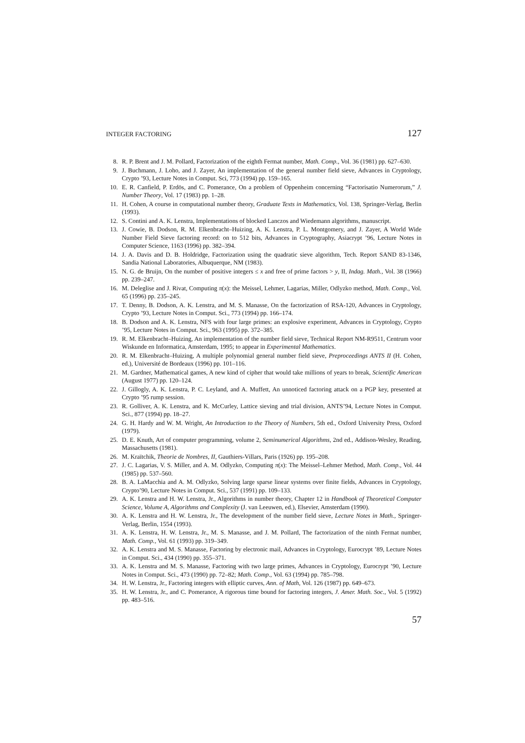INTEGER FACTORING 127
8. R. P. Brent and J. M. Pollard, Factorization of the eighth Fermat number, Math. Comp., Vol. 36 (1981) pp. 627–630.
9. J. Buchmann, J. Loho, and J. Zayer, An implementation of the general number field sieve, Advances in Cryptology, Crypto ’93, Lecture Notes in Comput. Sci, 773 (1994) pp. 159–165.
10. E. R. Canfield, P. Erdös, and C. Pomerance, On a problem of Oppenheim concerning “Factorisatio Numerorum,” J. Number Theory, Vol. 17 (1983) pp. 1–28.
11. H. Cohen, A course in computational number theory, Graduate Texts in Mathematics, Vol. 138, Springer-Verlag, Berlin (1993).
12. S. Contini and A. K. Lenstra, Implementations of blocked Lanczos and Wiedemann algorithms, manuscript.
13. J. Cowie, B. Dodson, R. M. Elkenbracht–Huizing, A. K. Lenstra, P. L. Montgomery, and J. Zayer, A World Wide Number Field Sieve factoring record: on to 512 bits, Advances in Cryptography, Asiacrypt ’96, Lecture Notes in Computer Science, 1163 (1996) pp. 382–394.
14. J. A. Davis and D. B. Holdridge, Factorization using the quadratic sieve algorithm, Tech. Report SAND 83-1346, Sandia National Laboratories, Albuquerque, NM (1983).
15. N. G. de Bruijn, On the number of positive integers ≤ x and free of prime factors > y, II, Indag. Math., Vol. 38 (1966) pp. 239–247.
16. M. Deleglise and J. Rivat, Computing π(x): the Meissel, Lehmer, Lagarias, Miller, Odlyzko method, Math. Comp., Vol. 65 (1996) pp. 235–245.
17. T. Denny, B. Dodson, A. K. Lenstra, and M. S. Manasse, On the factorization of RSA-120, Advances in Cryptology, Crypto ’93, Lecture Notes in Comput. Sci., 773 (1994) pp. 166–174.
18. B. Dodson and A. K. Lenstra, NFS with four large primes: an explosive experiment, Advances in Cryptology, Crypto ’95, Lecture Notes in Comput. Sci., 963 (1995) pp. 372–385.
19. R. M. Elkenbracht–Huizing, An implementation of the number field sieve, Technical Report NM-R9511, Centrum voor Wiskunde en Informatica, Amsterdam, 1995; to appear in Experimental Mathematics.
20. R. M. Elkenbracht–Huizing, A multiple polynomial general number field sieve, Preproceedings ANTS II (H. Cohen, ed.), Université de Bordeaux (1996) pp. 101–116.
21. M. Gardner, Mathematical games, A new kind of cipher that would take millions of years to break, Scientific American (August 1977) pp. 120–124.
22. J. Gillogly, A. K. Lenstra, P. C. Leyland, and A. Muffett, An unnoticed factoring attack on a PGP key, presented at Crypto ’95 rump session.
23. R. Golliver, A. K. Lenstra, and K. McCurley, Lattice sieving and trial division, ANTS’94, Lecture Notes in Comput. Sci., 877 (1994) pp. 18–27.
24. G. H. Hardy and W. M. Wright, An Introduction to the Theory of Numbers, 5th ed., Oxford University Press, Oxford (1979).
25. D. E. Knuth, Art of computer programming, volume 2, Seminumerical Algorithms, 2nd ed., Addison-Wesley, Reading, Massachusetts (1981).
26. M. Kraïtchik, Theorie de Nombres, II, Gauthiers-Villars, Paris (1926) pp. 195–208.
27. J. C. Lagarias, V. S. Miller, and A. M. Odlyzko, Computing π(x): The Meissel–Lehmer Method, Math. Comp., Vol. 44 (1985) pp. 537–560.
28. B. A. LaMacchia and A. M. Odlyzko, Solving large sparse linear systems over finite fields, Advances in Cryptology, Crypto’90, Lecture Notes in Comput. Sci., 537 (1991) pp. 109–133.
29. A. K. Lenstra and H. W. Lenstra, Jr., Algorithms in number theory, Chapter 12 in Handbook of Theoretical Computer Science, Volume A, Algorithms and Complexity (J. van Leeuwen, ed.), Elsevier, Amsterdam (1990).
30. A. K. Lenstra and H. W. Lenstra, Jr., The development of the number field sieve, Lecture Notes in Math., Springer-Verlag, Berlin, 1554 (1993).
31. A. K. Lenstra, H. W. Lenstra, Jr., M. S. Manasse, and J. M. Pollard, The factorization of the ninth Fermat number, Math. Comp., Vol. 61 (1993) pp. 319–349.
32. A. K. Lenstra and M. S. Manasse, Factoring by electronic mail, Advances in Cryptology, Eurocrypt ’89, Lecture Notes in Comput. Sci., 434 (1990) pp. 355–371.
33. A. K. Lenstra and M. S. Manasse, Factoring with two large primes, Advances in Cryptology, Eurocrypt ’90, Lecture Notes in Comput. Sci., 473 (1990) pp. 72–82; Math. Comp., Vol. 63 (1994) pp. 785–798.
34. H. W. Lenstra, Jr., Factoring integers with elliptic curves, Ann. of Math, Vol. 126 (1987) pp. 649–673.
35. H. W. Lenstra, Jr., and C. Pomerance, A rigorous time bound for factoring integers, J. Amer. Math. Soc., Vol. 5 (1992) pp. 483–516.
57